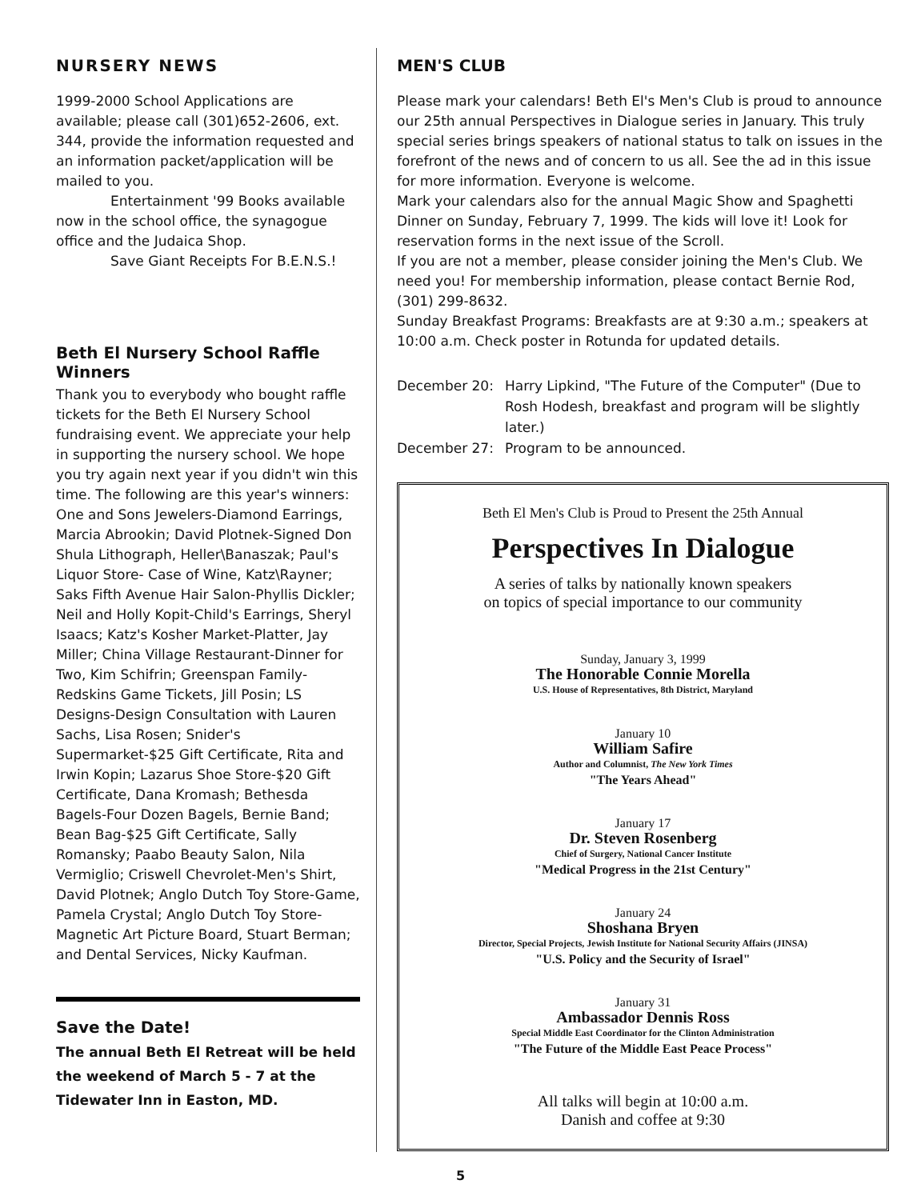NURSERY NEWS
1999-2000 School Applications are available; please call (301)652-2606, ext. 344, provide the information requested and an information packet/application will be mailed to you.
Entertainment '99 Books available
now in the school office, the synagogue office and the Judaica Shop.
Save Giant Receipts For B.E.N.S.!
Beth El Nursery School Raffle Winners
Thank you to everybody who bought raffle tickets for the Beth El Nursery School fundraising event. We appreciate your help in supporting the nursery school. We hope you try again next year if you didn't win this time. The following are this year's winners: One and Sons Jewelers-Diamond Earrings, Marcia Abrookin; David Plotnek-Signed Don Shula Lithograph, Heller\Banaszak; Paul's Liquor Store- Case of Wine, Katz\Rayner; Saks Fifth Avenue Hair Salon-Phyllis Dickler; Neil and Holly Kopit-Child's Earrings, Sheryl Isaacs; Katz's Kosher Market-Platter, Jay Miller; China Village Restaurant-Dinner for Two, Kim Schifrin; Greenspan Family-Redskins Game Tickets, Jill Posin; LS Designs-Design Consultation with Lauren Sachs, Lisa Rosen; Snider's Supermarket-$25 Gift Certificate, Rita and Irwin Kopin; Lazarus Shoe Store-$20 Gift Certificate, Dana Kromash; Bethesda Bagels-Four Dozen Bagels, Bernie Band; Bean Bag-$25 Gift Certificate, Sally Romansky; Paabo Beauty Salon, Nila Vermiglio; Criswell Chevrolet-Men's Shirt, David Plotnek; Anglo Dutch Toy Store-Game, Pamela Crystal; Anglo Dutch Toy Store-Magnetic Art Picture Board, Stuart Berman; and Dental Services, Nicky Kaufman.
Save the Date!
The annual Beth El Retreat will be held the weekend of March 5 - 7 at the Tidewater Inn in Easton, MD.
MEN'S CLUB
Please mark your calendars! Beth El's Men's Club is proud to announce our 25th annual Perspectives in Dialogue series in January. This truly special series brings speakers of national status to talk on issues in the forefront of the news and of concern to us all. See the ad in this issue for more information. Everyone is welcome.
Mark your calendars also for the annual Magic Show and Spaghetti Dinner on Sunday, February 7, 1999. The kids will love it! Look for reservation forms in the next issue of the Scroll.
If you are not a member, please consider joining the Men's Club. We need you! For membership information, please contact Bernie Rod, (301) 299-8632.
Sunday Breakfast Programs: Breakfasts are at 9:30 a.m.; speakers at 10:00 a.m. Check poster in Rotunda for updated details.
December 20: Harry Lipkind, "The Future of the Computer" (Due to Rosh Hodesh, breakfast and program will be slightly later.) December 27: Program to be announced.
Beth El Men's Club is Proud to Present the 25th Annual
Perspectives In Dialogue
A series of talks by nationally known speakers
on topics of special importance to our community
Sunday, January 3, 1999
The Honorable Connie Morella
U.S. House of Representatives, 8th District, Maryland
January 10
William Safire
Author and Columnist, The New York Times
"The Years Ahead"
January 17
Dr. Steven Rosenberg
Chief of Surgery, National Cancer Institute
"Medical Progress in the 21st Century"
January 24
Shoshana Bryen
Director, Special Projects, Jewish Institute for National Security Affairs (JINSA)
"U.S. Policy and the Security of Israel"
January 31
Ambassador Dennis Ross
Special Middle East Coordinator for the Clinton Administration
"The Future of the Middle East Peace Process"
All talks will begin at 10:00 a.m.
Danish and coffee at 9:30
5